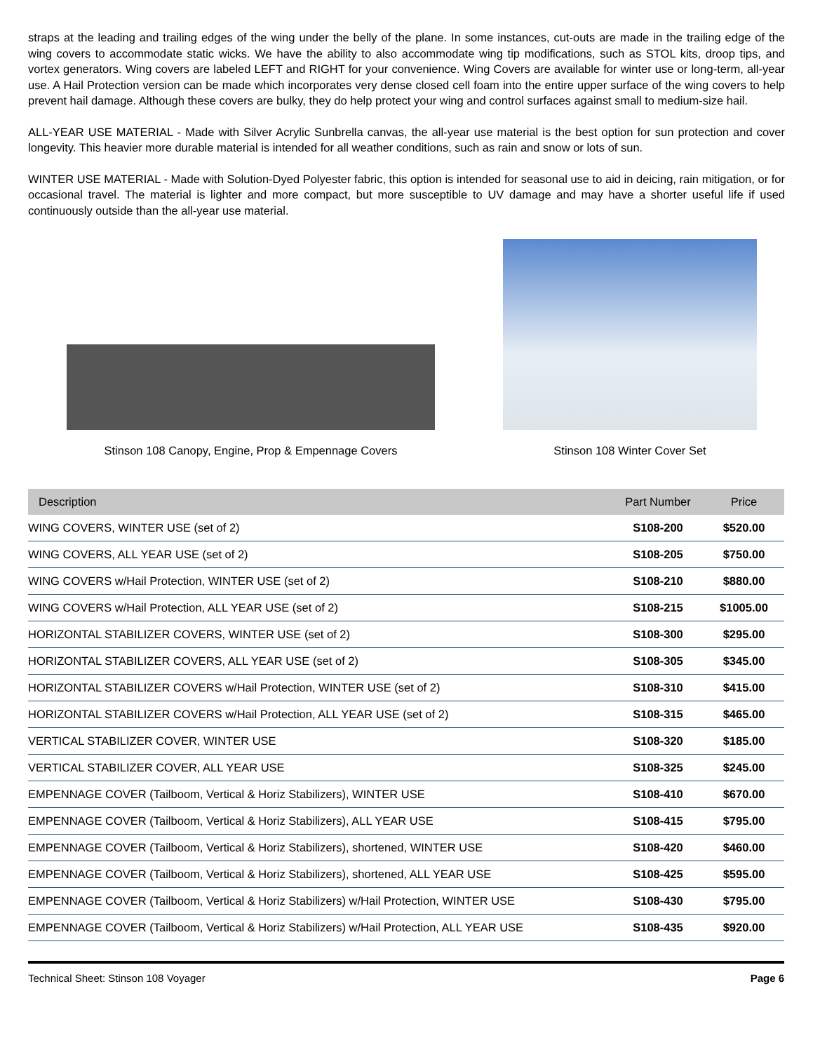straps at the leading and trailing edges of the wing under the belly of the plane. In some instances, cut-outs are made in the trailing edge of the wing covers to accommodate static wicks. We have the ability to also accommodate wing tip modifications, such as STOL kits, droop tips, and vortex generators. Wing covers are labeled LEFT and RIGHT for your convenience. Wing Covers are available for winter use or long-term, all-year use. A Hail Protection version can be made which incorporates very dense closed cell foam into the entire upper surface of the wing covers to help prevent hail damage. Although these covers are bulky, they do help protect your wing and control surfaces against small to medium-size hail.
ALL-YEAR USE MATERIAL - Made with Silver Acrylic Sunbrella canvas, the all-year use material is the best option for sun protection and cover longevity. This heavier more durable material is intended for all weather conditions, such as rain and snow or lots of sun.
WINTER USE MATERIAL - Made with Solution-Dyed Polyester fabric, this option is intended for seasonal use to aid in deicing, rain mitigation, or for occasional travel. The material is lighter and more compact, but more susceptible to UV damage and may have a shorter useful life if used continuously outside than the all-year use material.
Stinson 108 Canopy, Engine, Prop & Empennage Covers
Stinson 108 Winter Cover Set
| Description | Part Number | Price |
| --- | --- | --- |
| WING COVERS, WINTER USE (set of 2) | S108-200 | $520.00 |
| WING COVERS, ALL YEAR USE (set of 2) | S108-205 | $750.00 |
| WING COVERS w/Hail Protection, WINTER USE (set of 2) | S108-210 | $880.00 |
| WING COVERS w/Hail Protection, ALL YEAR USE (set of 2) | S108-215 | $1005.00 |
| HORIZONTAL STABILIZER COVERS, WINTER USE (set of 2) | S108-300 | $295.00 |
| HORIZONTAL STABILIZER COVERS, ALL YEAR USE (set of 2) | S108-305 | $345.00 |
| HORIZONTAL STABILIZER COVERS w/Hail Protection, WINTER USE (set of 2) | S108-310 | $415.00 |
| HORIZONTAL STABILIZER COVERS w/Hail Protection, ALL YEAR USE (set of 2) | S108-315 | $465.00 |
| VERTICAL STABILIZER COVER, WINTER USE | S108-320 | $185.00 |
| VERTICAL STABILIZER COVER, ALL YEAR USE | S108-325 | $245.00 |
| EMPENNAGE COVER (Tailboom, Vertical & Horiz Stabilizers), WINTER USE | S108-410 | $670.00 |
| EMPENNAGE COVER (Tailboom, Vertical & Horiz Stabilizers), ALL YEAR USE | S108-415 | $795.00 |
| EMPENNAGE COVER (Tailboom, Vertical & Horiz Stabilizers), shortened, WINTER USE | S108-420 | $460.00 |
| EMPENNAGE COVER (Tailboom, Vertical & Horiz Stabilizers), shortened, ALL YEAR USE | S108-425 | $595.00 |
| EMPENNAGE COVER (Tailboom, Vertical & Horiz Stabilizers) w/Hail Protection, WINTER USE | S108-430 | $795.00 |
| EMPENNAGE COVER (Tailboom, Vertical & Horiz Stabilizers) w/Hail Protection, ALL YEAR USE | S108-435 | $920.00 |
Technical Sheet: Stinson 108 Voyager Page 6